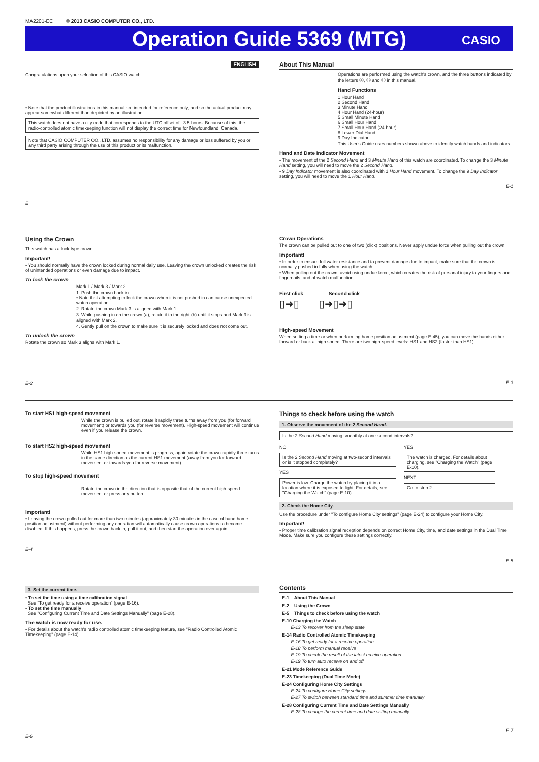MA2201-EC © 2013 CASIO COMPUTER CO., LTD.
Operation Guide 5369 (MTG)
CASIO
ENGLISH
Congratulations upon your selection of this CASIO watch.
• Note that the product illustrations in this manual are intended for reference only, and so the actual product may appear somewhat different than depicted by an illustration.
This watch does not have a city code that corresponds to the UTC offset of –3.5 hours. Because of this, the radio-controlled atomic timekeeping function will not display the correct time for Newfoundland, Canada.
Note that CASIO COMPUTER CO., LTD. assumes no responsibility for any damage or loss suffered by you or any third party arising through the use of this product or its malfunction.
E
About This Manual
Operations are performed using the watch's crown, and the three buttons indicated by the letters Ⓐ, Ⓑ and Ⓒ in this manual.
Hand Functions
1 Hour Hand
2 Second Hand
3 Minute Hand
4 Hour Hand (24-hour)
5 Small Minute Hand
6 Small Hour Hand
7 Small Hour Hand (24-hour)
8 Lower Dial Hand
9 Day Indicator
This User's Guide uses numbers shown above to identify watch hands and indicators.
Hand and Date Indicator Movement
• The movement of the 2 Second Hand and 3 Minute Hand of this watch are coordinated. To change the 3 Minute Hand setting, you will need to move the 2 Second Hand.
• 9 Day Indicator movement is also coordinated with 1 Hour Hand movement. To change the 9 Day Indicator setting, you will need to move the 1 Hour Hand.
E-1
Using the Crown
This watch has a lock-type crown.
Important!
• You should normally have the crown locked during normal daily use. Leaving the crown unlocked creates the risk of unintended operations or even damage due to impact.
To lock the crown
Mark 1 / Mark 3 / Mark 2
1. Push the crown back in.
• Note that attempting to lock the crown when it is not pushed in can cause unexpected watch operation.
2. Rotate the crown Mark 3 is aligned with Mark 1.
3. While pushing in on the crown (a), rotate it to the right (b) until it stops and Mark 3 is aligned with Mark 2.
4. Gently pull on the crown to make sure it is securely locked and does not come out.
To unlock the crown
Rotate the crown so Mark 3 aligns with Mark 1.
E-2
Crown Operations
The crown can be pulled out to one of two (click) positions. Never apply undue force when pulling out the crown.
Important!
• In order to ensure full water resistance and to prevent damage due to impact, make sure that the crown is normally pushed in fully when using the watch.
• When pulling out the crown, avoid using undue force, which creates the risk of personal injury to your fingers and fingernails, and of watch malfunction.
First click Second click
▯➜▯ ▯➜▯➜▯
High-speed Movement
When setting a time or when performing home position adjustment (page E-45), you can move the hands either forward or back at high speed. There are two high-speed levels: HS1 and HS2 (faster than HS1).
E-3
To start HS1 high-speed movement
While the crown is pulled out, rotate it rapidly three turns away from you (for forward movement) or towards you (for reverse movement). High-speed movement will continue even if you release the crown.
To start HS2 high-speed movement
While HS1 high-speed movement is progress, again rotate the crown rapidly three turns in the same direction as the current HS1 movement (away from you for forward movement or towards you for reverse movement).
To stop high-speed movement
Rotate the crown in the direction that is opposite that of the current high-speed movement or press any button.
Important!
• Leaving the crown pulled out for more than two minutes (approximately 30 minutes in the case of hand home position adjustment) without performing any operation will automatically cause crown operations to become disabled. If this happens, press the crown back in, pull it out, and then start the operation over again.
E-4
Things to check before using the watch
1. Observe the movement of the 2 Second Hand.
Is the 2 Second Hand moving smoothly at one-second intervals?
NO
Is the 2 Second Hand moving at two-second intervals or is it stopped completely?
YES
Power is low. Charge the watch by placing it in a location where it is exposed to light. For details, see "Charging the Watch" (page E-10).
YES
The watch is charged. For details about charging, see "Charging the Watch" (page E-10).
NEXT
Go to step 2.
2. Check the Home City.
Use the procedure under "To configure Home City settings" (page E-24) to configure your Home City.
Important!
• Proper time calibration signal reception depends on correct Home City, time, and date settings in the Dual Time Mode. Make sure you configure these settings correctly.
E-5
3. Set the current time.
• To set the time using a time calibration signal
See "To get ready for a receive operation" (page E-16).
• To set the time manually
See "Configuring Current Time and Date Settings Manually" (page E-28).
The watch is now ready for use.
• For details about the watch's radio controlled atomic timekeeping feature, see "Radio Controlled Atomic Timekeeping" (page E-14).
E-6
Contents
E-1 About This Manual
E-2 Using the Crown
E-5 Things to check before using the watch
E-10 Charging the Watch
E-13 To recover from the sleep state
E-14 Radio Controlled Atomic Timekeeping
E-16 To get ready for a receive operation
E-18 To perform manual receive
E-19 To check the result of the latest receive operation
E-19 To turn auto receive on and off
E-21 Mode Reference Guide
E-23 Timekeeping (Dual Time Mode)
E-24 Configuring Home City Settings
E-24 To configure Home City settings
E-27 To switch between standard time and summer time manually
E-28 Configuring Current Time and Date Settings Manually
E-28 To change the current time and date setting manually
E-7